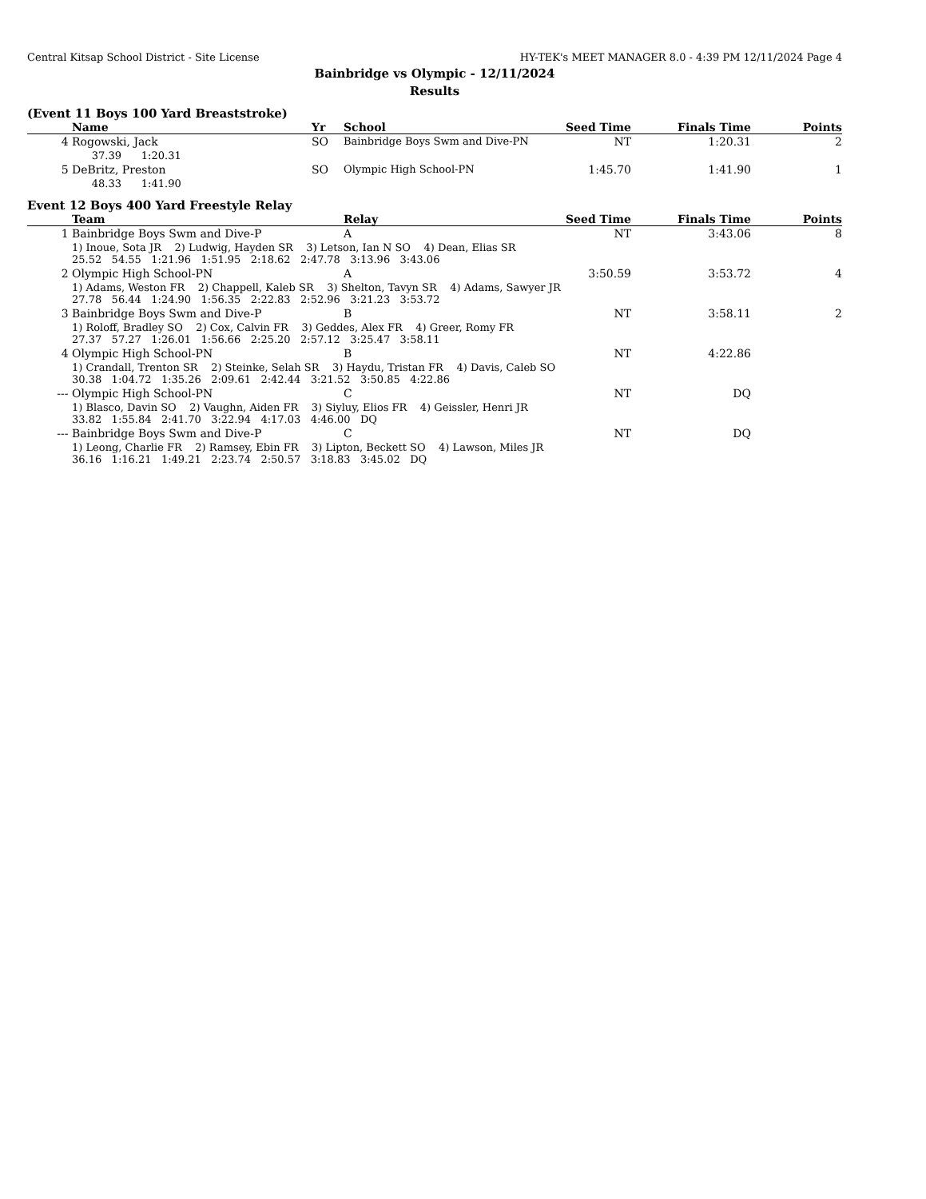Central Kitsap School District - Site License HY-TEK's MEET MANAGER 8.0 - 4:39 PM 12/11/2024 Page 4
Bainbridge vs Olympic - 12/11/2024
Results
(Event 11 Boys 100 Yard Breaststroke)
| | Name | Yr | School | Seed Time | Finals Time | Points |
| --- | --- | --- | --- | --- | --- | --- |
| 4 | Rogowski, Jack | SO | Bainbridge Boys Swm and Dive-PN | NT | 1:20.31 | 2 |
| | 37.39 1:20.31 | | | | | |
| 5 | DeBritz, Preston | SO | Olympic High School-PN | 1:45.70 | 1:41.90 | 1 |
| | 48.33 1:41.90 | | | | | |
Event 12 Boys 400 Yard Freestyle Relay
| | Team | Relay | Seed Time | Finals Time | Points |
| --- | --- | --- | --- | --- | --- |
| 1 | Bainbridge Boys Swm and Dive-P | A | NT | 3:43.06 | 8 |
| | 1) Inoue, Sota JR 2) Ludwig, Hayden SR 3) Letson, Ian N SO 4) Dean, Elias SR 25.52 54.55 1:21.96 1:51.95 2:18.62 2:47.78 3:13.96 3:43.06 | | | | |
| 2 | Olympic High School-PN | A | 3:50.59 | 3:53.72 | 4 |
| | 1) Adams, Weston FR 2) Chappell, Kaleb SR 3) Shelton, Tavyn SR 4) Adams, Sawyer JR 27.78 56.44 1:24.90 1:56.35 2:22.83 2:52.96 3:21.23 3:53.72 | | | | |
| 3 | Bainbridge Boys Swm and Dive-P | B | NT | 3:58.11 | 2 |
| | 1) Roloff, Bradley SO 2) Cox, Calvin FR 3) Geddes, Alex FR 4) Greer, Romy FR 27.37 57.27 1:26.01 1:56.66 2:25.20 2:57.12 3:25.47 3:58.11 | | | | |
| 4 | Olympic High School-PN | B | NT | 4:22.86 | |
| | 1) Crandall, Trenton SR 2) Steinke, Selah SR 3) Haydu, Tristan FR 4) Davis, Caleb SO 30.38 1:04.72 1:35.26 2:09.61 2:42.44 3:21.52 3:50.85 4:22.86 | | | | |
| --- | Olympic High School-PN | C | NT | DQ | |
| | 1) Blasco, Davin SO 2) Vaughn, Aiden FR 3) Siyluy, Elios FR 4) Geissler, Henri JR 33.82 1:55.84 2:41.70 3:22.94 4:17.03 4:46.00 DQ | | | | |
| --- | Bainbridge Boys Swm and Dive-P | C | NT | DQ | |
| | 1) Leong, Charlie FR 2) Ramsey, Ebin FR 3) Lipton, Beckett SO 4) Lawson, Miles JR 36.16 1:16.21 1:49.21 2:23.74 2:50.57 3:18.83 3:45.02 DQ | | | | |